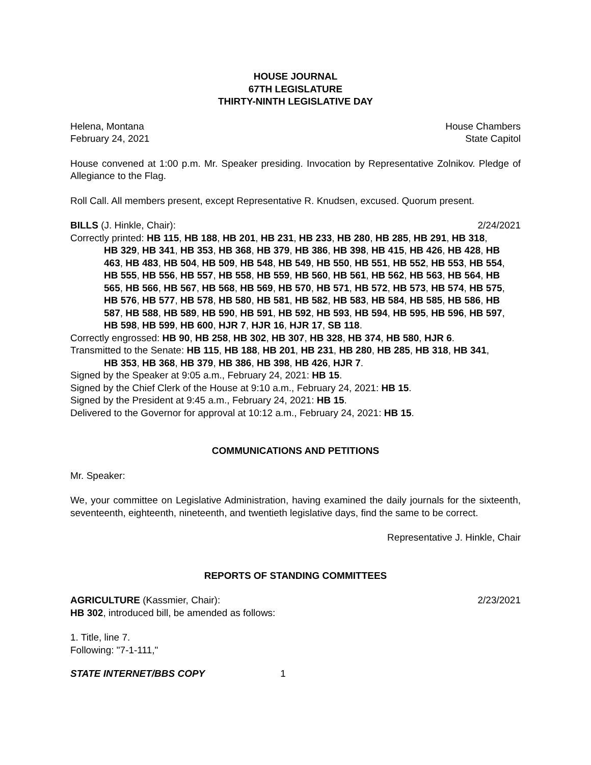HOUSE JOURNAL
67TH LEGISLATURE
THIRTY-NINTH LEGISLATIVE DAY
Helena, Montana House Chambers
February 24, 2021 State Capitol
House convened at 1:00 p.m. Mr. Speaker presiding. Invocation by Representative Zolnikov. Pledge of Allegiance to the Flag.
Roll Call. All members present, except Representative R. Knudsen, excused. Quorum present.
BILLS (J. Hinkle, Chair): 2/24/2021
Correctly printed: HB 115, HB 188, HB 201, HB 231, HB 233, HB 280, HB 285, HB 291, HB 318,
HB 329, HB 341, HB 353, HB 368, HB 379, HB 386, HB 398, HB 415, HB 426, HB 428, HB 463, HB 483, HB 504, HB 509, HB 548, HB 549, HB 550, HB 551, HB 552, HB 553, HB 554, HB 555, HB 556, HB 557, HB 558, HB 559, HB 560, HB 561, HB 562, HB 563, HB 564, HB 565, HB 566, HB 567, HB 568, HB 569, HB 570, HB 571, HB 572, HB 573, HB 574, HB 575, HB 576, HB 577, HB 578, HB 580, HB 581, HB 582, HB 583, HB 584, HB 585, HB 586, HB 587, HB 588, HB 589, HB 590, HB 591, HB 592, HB 593, HB 594, HB 595, HB 596, HB 597, HB 598, HB 599, HB 600, HJR 7, HJR 16, HJR 17, SB 118.
Correctly engrossed: HB 90, HB 258, HB 302, HB 307, HB 328, HB 374, HB 580, HJR 6.
Transmitted to the Senate: HB 115, HB 188, HB 201, HB 231, HB 280, HB 285, HB 318, HB 341,
HB 353, HB 368, HB 379, HB 386, HB 398, HB 426, HJR 7.
Signed by the Speaker at 9:05 a.m., February 24, 2021: HB 15.
Signed by the Chief Clerk of the House at 9:10 a.m., February 24, 2021: HB 15.
Signed by the President at 9:45 a.m., February 24, 2021: HB 15.
Delivered to the Governor for approval at 10:12 a.m., February 24, 2021: HB 15.
COMMUNICATIONS AND PETITIONS
Mr. Speaker:
We, your committee on Legislative Administration, having examined the daily journals for the sixteenth, seventeenth, eighteenth, nineteenth, and twentieth legislative days, find the same to be correct.
Representative J. Hinkle, Chair
REPORTS OF STANDING COMMITTEES
AGRICULTURE (Kassmier, Chair): 2/23/2021
HB 302, introduced bill, be amended as follows:
1. Title, line 7.
Following: "7-1-111,"
STATE INTERNET/BBS COPY 1